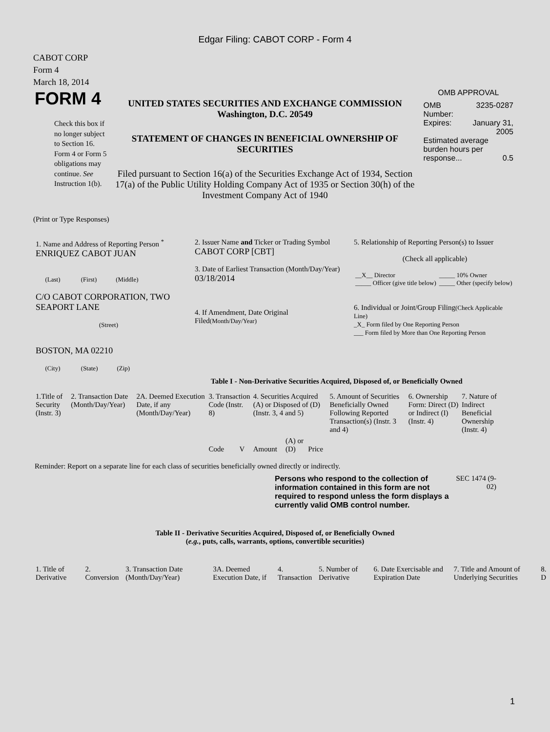Edgar Filing: CABOT CORP - Form 4
CABOT CORP
Form 4
March 18, 2014
| FORM 4 Check this box if no longer subject to Section 16. Form 4 or Form 5 obligations may continue. See Instruction 1(b). | UNITED STATES SECURITIES AND EXCHANGE COMMISSION Washington, D.C. 20549 STATEMENT OF CHANGES IN BENEFICIAL OWNERSHIP OF SECURITIES Filed pursuant to Section 16(a) of the Securities Exchange Act of 1934, Section 17(a) of the Public Utility Holding Company Act of 1935 or Section 30(h) of the Investment Company Act of 1940 | OMB APPROVAL / OMB Number: / 3235-0287 / / Expires: / January 31, 2005 / / Estimated average burden hours per response... 0.5 / / |
(Print or Type Responses)
| 1. Name and Address of Reporting Person <sup>*</sup> ENRIQUEZ CABOT JUAN (Last) (First) (Middle) C/O CABOT CORPORATION, TWO SEAPORT LANE (Street) BOSTON, MA 02210 (City) (State) (Zip) | 2. Issuer Name and Ticker or Trading Symbol CABOT CORP [CBT] 3. Date of Earliest Transaction (Month/Day/Year) 03/18/2014 4. If Amendment, Date Original Filed (Month/Day/Year) | 5. Relationship of Reporting Person(s) to Issuer (Check all applicable) / __X__ Director / _____ 10% Owner / / _____ Officer (give title below) / _____ Other (specify below) / 6. Individual or Joint/Group Filing (Check Applicable Line) _X_ Form filed by One Reporting Person ___ Form filed by More than One Reporting Person |
Table I - Non-Derivative Securities Acquired, Disposed of, or Beneficially Owned
| 1.Title of Security (Instr. 3) | 2. Transaction Date (Month/Day/Year) | 2A. Deemed Execution Date, if any (Month/Day/Year) | 3. Transaction Code (Instr. 8) | | 4. Securities Acquired (A) or Disposed of (D) (Instr. 3, 4 and 5) | | | 5. Amount of Securities Beneficially Owned Following Reported Transaction(s) (Instr. 3 and 4) | 6. Ownership Form: Direct (D) or Indirect (I) (Instr. 4) | 7. Nature of Indirect Beneficial Ownership (Instr. 4) |
| --- | --- | --- | --- | --- | --- | --- | --- | --- | --- | --- |
| | | | Code | V | Amount | (A) or (D) | Price | | | |
Reminder: Report on a separate line for each class of securities beneficially owned directly or indirectly.
| Persons who respond to the collection of information contained in this form are not required to respond unless the form displays a currently valid OMB control number. | SEC 1474 (9-02) |
Table II - Derivative Securities Acquired, Disposed of, or Beneficially Owned
(e.g., puts, calls, warrants, options, convertible securities)
| 1. Title of Derivative | 2. Conversion | 3. Transaction Date (Month/Day/Year) | 3A. Deemed Execution Date, if | 4. Transaction | 5. Number of Derivative | 6. Date Exercisable and Expiration Date | 7. Title and Amount of Underlying Securities | 8. D |
| --- | --- | --- | --- | --- | --- | --- | --- | --- |
1